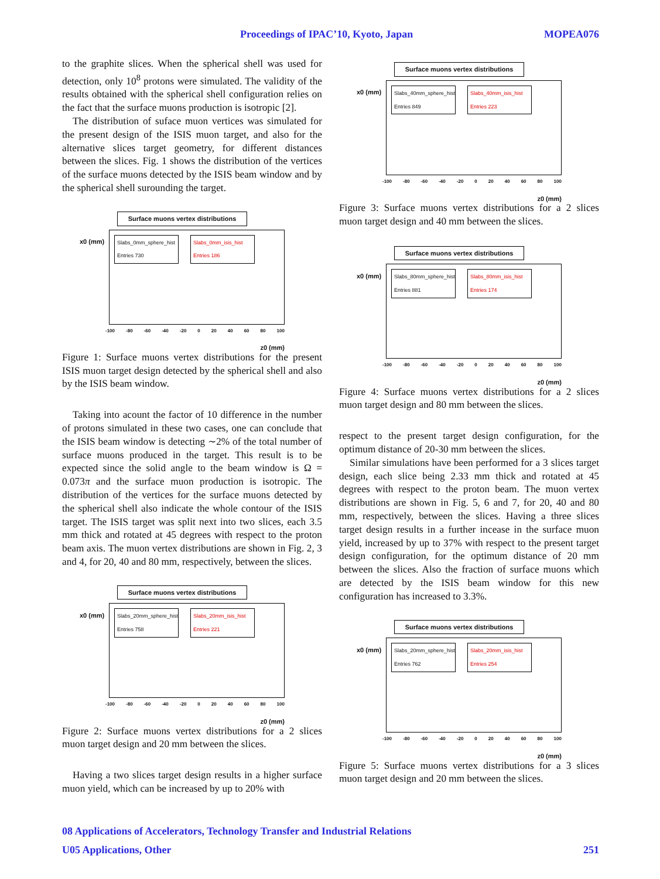Proceedings of IPAC’10, Kyoto, Japan MOPEA076
to the graphite slices. When the spherical shell was used for detection, only 10<sup>8</sup> protons were simulated. The validity of the results obtained with the spherical shell configuration relies on the fact that the surface muons production is isotropic [2].
The distribution of suface muon vertices was simulated for the present design of the ISIS muon target, and also for the alternative slices target geometry, for different distances between the slices. Fig. 1 shows the distribution of the vertices of the surface muons detected by the ISIS beam window and by the spherical shell surounding the target.
Surface muons vertex distributions
x0 (mm)
Slabs_0mm_sphere_hist
Entries 730
Slabs_0mm_isis_hist
Entries 186
-100 -80 -60 -40 -20 0 20 40 60 80 100
z0 (mm)
Figure 1: Surface muons vertex distributions for the present ISIS muon target design detected by the spherical shell and also by the ISIS beam window.
Taking into acount the factor of 10 difference in the number of protons simulated in these two cases, one can conclude that the ISIS beam window is detecting ∼2% of the total number of surface muons produced in the target. This result is to be expected since the solid angle to the beam window is Ω = 0.073π and the surface muon production is isotropic. The distribution of the vertices for the surface muons detected by the spherical shell also indicate the whole contour of the ISIS target. The ISIS target was split next into two slices, each 3.5 mm thick and rotated at 45 degrees with respect to the proton beam axis. The muon vertex distributions are shown in Fig. 2, 3 and 4, for 20, 40 and 80 mm, respectively, between the slices.
Surface muons vertex distributions
x0 (mm)
Slabs_20mm_sphere_hist
Entries 758
Slabs_20mm_isis_hist
Entries 221
-100 -80 -60 -40 -20 0 20 40 60 80 100
z0 (mm)
Figure 2: Surface muons vertex distributions for a 2 slices muon target design and 20 mm between the slices.
Having a two slices target design results in a higher surface muon yield, which can be increased by up to 20% with
Surface muons vertex distributions
x0 (mm)
Slabs_40mm_sphere_hist
Entries 849
Slabs_40mm_isis_hist
Entries 223
-100 -80 -60 -40 -20 0 20 40 60 80 100
z0 (mm)
Figure 3: Surface muons vertex distributions for a 2 slices muon target design and 40 mm between the slices.
Surface muons vertex distributions
x0 (mm)
Slabs_80mm_sphere_hist
Entries 881
Slabs_80mm_isis_hist
Entries 174
-100 -80 -60 -40 -20 0 20 40 60 80 100
z0 (mm)
Figure 4: Surface muons vertex distributions for a 2 slices muon target design and 80 mm between the slices.
respect to the present target design configuration, for the optimum distance of 20-30 mm between the slices.
Similar simulations have been performed for a 3 slices target design, each slice being 2.33 mm thick and rotated at 45 degrees with respect to the proton beam. The muon vertex distributions are shown in Fig. 5, 6 and 7, for 20, 40 and 80 mm, respectively, between the slices. Having a three slices target design results in a further incease in the surface muon yield, increased by up to 37% with respect to the present target design configuration, for the optimum distance of 20 mm between the slices. Also the fraction of surface muons which are detected by the ISIS beam window for this new configuration has increased to 3.3%.
Surface muons vertex distributions
x0 (mm)
Slabs_20mm_sphere_hist
Entries 762
Slabs_20mm_isis_hist
Entries 254
-100 -80 -60 -40 -20 0 20 40 60 80 100
z0 (mm)
Figure 5: Surface muons vertex distributions for a 3 slices muon target design and 20 mm between the slices.
08 Applications of Accelerators, Technology Transfer and Industrial Relations
U05 Applications, Other 251